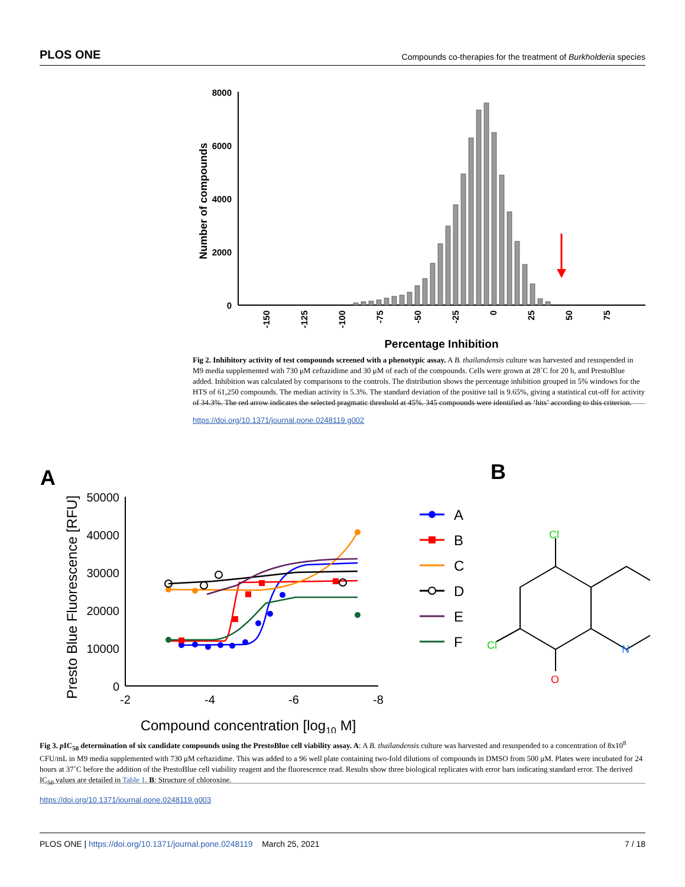PLOS ONE Compounds co-therapies for the treatment of Burkholderia species
Number of compounds
8000
6000
4000
2000
0
-150
-125
-100
-75
-50
-25
0
25
50
75
Percentage Inhibition
Fig 2. Inhibitory activity of test compounds screened with a phenotypic assay. A B. thailandensis culture was harvested and resuspended in M9 media supplemented with 730 μM ceftazidime and 30 μM of each of the compounds. Cells were grown at 28˚C for 20 h, and PrestoBlue added. Inhibition was calculated by comparisons to the controls. The distribution shows the percentage inhibition grouped in 5% windows for the HTS of 61,250 compounds. The median activity is 5.3%. The standard deviation of the positive tail is 9.65%, giving a statistical cut-off for activity of 34.3%. The red arrow indicates the selected pragmatic threshold at 45%. 345 compounds were identified as ‘hits’ according to this criterion.
https://doi.org/10.1371/journal.pone.0248119.g002
A
Presto Blue Fluorescence [RFU]
50000
40000
30000
20000
10000
0
-2
-4
-6
-8
Compound concentration [log10 M]
A
B
C
D
E
F
B
Cl
Cl
N
O
Fig 3. p IC<sub>50</sub> determination of six candidate compounds using the PrestoBlue cell viability assay. A: A B. thailandensis culture was harvested and resuspended to a concentration of 8x10<sup>8</sup> CFU/mL in M9 media supplemented with 730 μM ceftazidime. This was added to a 96 well plate containing two-fold dilutions of compounds in DMSO from 500 μM. Plates were incubated for 24 hours at 37˚C before the addition of the PrestoBlue cell viability reagent and the fluorescence read. Results show three biological replicates with error bars indicating standard error. The derived IC<sub>50</sub> values are detailed in Table 1. B: Structure of chloroxine.
https://doi.org/10.1371/journal.pone.0248119.g003
PLOS ONE | https://doi.org/10.1371/journal.pone.0248119 March 25, 2021 7 / 18